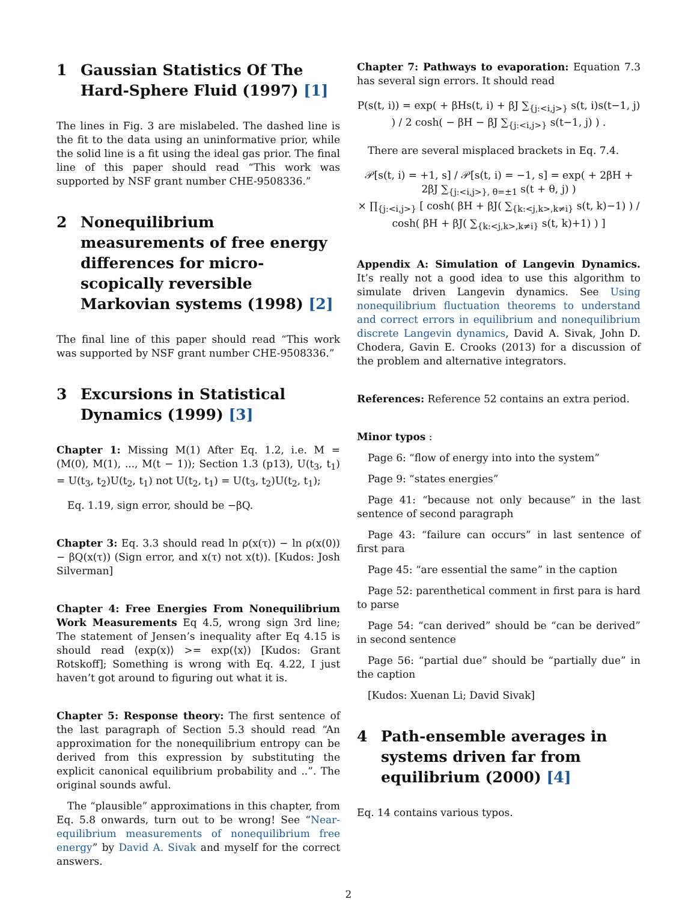1 Gaussian Statistics Of The Hard-Sphere Fluid (1997) [1]
The lines in Fig. 3 are mislabeled. The dashed line is the fit to the data using an uninformative prior, while the solid line is a fit using the ideal gas prior. The final line of this paper should read “This work was supported by NSF grant number CHE-9508336.”
2 Nonequilibrium measurements of free energy differences for micro-scopically reversible Markovian systems (1998) [2]
The final line of this paper should read “This work was supported by NSF grant number CHE-9508336.”
3 Excursions in Statistical Dynamics (1999) [3]
Chapter 1: Missing M(1) After Eq. 1.2, i.e. M = (M(0), M(1), ..., M(t − 1)); Section 1.3 (p13), U(t<sub>3</sub>, t<sub>1</sub>) = U(t<sub>3</sub>, t<sub>2</sub>)U(t<sub>2</sub>, t<sub>1</sub>) not U(t<sub>2</sub>, t<sub>1</sub>) = U(t<sub>3</sub>, t<sub>2</sub>)U(t<sub>2</sub>, t<sub>1</sub>);
Eq. 1.19, sign error, should be −βQ.
Chapter 3: Eq. 3.3 should read ln ρ(x(τ)) − ln ρ(x(0)) − βQ(x(τ)) (Sign error, and x(τ) not x(t)). [Kudos: Josh Silverman]
Chapter 4: Free Energies From Nonequilibrium Work Measurements Eq 4.5, wrong sign 3rd line; The statement of Jensen’s inequality after Eq 4.15 is should read ⟨exp(x)⟩ >= exp(⟨x⟩) [Kudos: Grant Rotskoff]; Something is wrong with Eq. 4.22, I just haven’t got around to figuring out what it is.
Chapter 5: Response theory: The first sentence of the last paragraph of Section 5.3 should read “An approximation for the nonequilibrium entropy can be derived from this expression by substituting the explicit canonical equilibrium probability and ..”. The original sounds awful.
The “plausible” approximations in this chapter, from Eq. 5.8 onwards, turn out to be wrong! See “Near-equilibrium measurements of nonequilibrium free energy” by David A. Sivak and myself for the correct answers.
Chapter 7: Pathways to evaporation: Equation 7.3 has several sign errors. It should read
P(s(t, i)) = exp( + βHs(t, i) + βJ ∑<sub>{j:<i,j>}</sub> s(t, i)s(t−1, j) ) / 2 cosh( − βH − βJ ∑<sub>{j:<i,j>}</sub> s(t−1, j) ) .
There are several misplaced brackets in Eq. 7.4.
𝒫[s(t, i) = +1, s] / 𝒫[s(t, i) = −1, s] = exp( + 2βH + 2βJ ∑<sub>{j:<i,j>}, θ=±1</sub> s(t + θ, j) )
× ∏<sub>{j:<i,j>}</sub> [ cosh( βH + βJ( ∑<sub>{k:<j,k>,k≠i}</sub> s(t, k)−1) ) / cosh( βH + βJ( ∑<sub>{k:<j,k>,k≠i}</sub> s(t, k)+1) ) ]
Appendix A: Simulation of Langevin Dynamics. It’s really not a good idea to use this algorithm to simulate driven Langevin dynamics. See Using nonequilibrium fluctuation theorems to understand and correct errors in equilibrium and nonequilibrium discrete Langevin dynamics, David A. Sivak, John D. Chodera, Gavin E. Crooks (2013) for a discussion of the problem and alternative integrators.
References: Reference 52 contains an extra period.
Minor typos :
Page 6: “flow of energy into into the system”
Page 9: “states energies”
Page 41: “because not only because” in the last sentence of second paragraph
Page 43: “failure can occurs” in last sentence of first para
Page 45: “are essential the same” in the caption
Page 52: parenthetical comment in first para is hard to parse
Page 54: “can derived” should be “can be derived” in second sentence
Page 56: “partial due” should be “partially due” in the caption
[Kudos: Xuenan Li; David Sivak]
4 Path-ensemble averages in systems driven far from equilibrium (2000) [4]
Eq. 14 contains various typos.
2